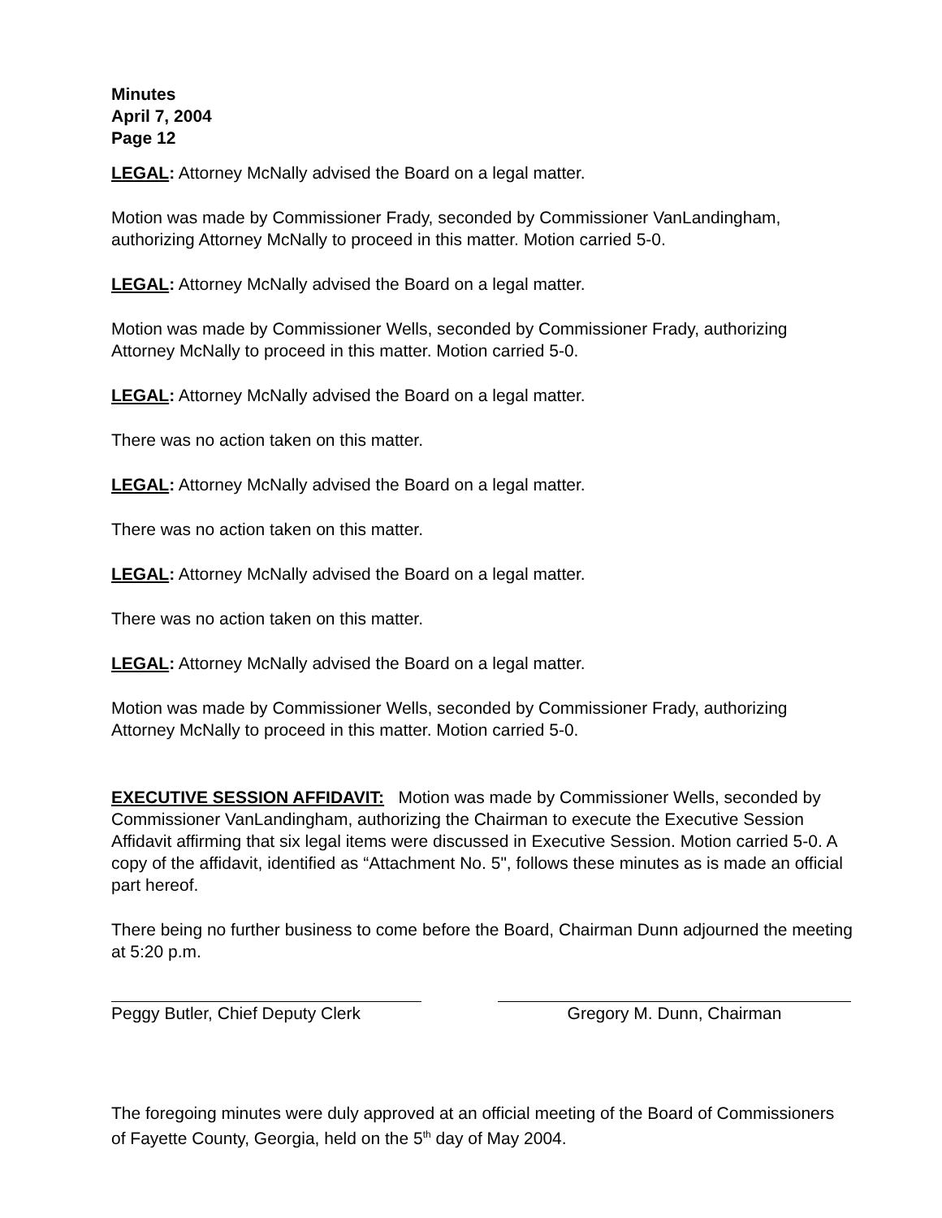Minutes
April 7, 2004
Page 12
LEGAL: Attorney McNally advised the Board on a legal matter.
Motion was made by Commissioner Frady, seconded by Commissioner VanLandingham, authorizing Attorney McNally to proceed in this matter. Motion carried 5-0.
LEGAL: Attorney McNally advised the Board on a legal matter.
Motion was made by Commissioner Wells, seconded by Commissioner Frady, authorizing Attorney McNally to proceed in this matter. Motion carried 5-0.
LEGAL: Attorney McNally advised the Board on a legal matter.
There was no action taken on this matter.
LEGAL: Attorney McNally advised the Board on a legal matter.
There was no action taken on this matter.
LEGAL: Attorney McNally advised the Board on a legal matter.
There was no action taken on this matter.
LEGAL: Attorney McNally advised the Board on a legal matter.
Motion was made by Commissioner Wells, seconded by Commissioner Frady, authorizing Attorney McNally to proceed in this matter. Motion carried 5-0.
EXECUTIVE SESSION AFFIDAVIT: Motion was made by Commissioner Wells, seconded by Commissioner VanLandingham, authorizing the Chairman to execute the Executive Session Affidavit affirming that six legal items were discussed in Executive Session. Motion carried 5-0. A copy of the affidavit, identified as “Attachment No. 5", follows these minutes as is made an official part hereof.
There being no further business to come before the Board, Chairman Dunn adjourned the meeting at 5:20 p.m.
Peggy Butler, Chief Deputy Clerk
Gregory M. Dunn, Chairman
The foregoing minutes were duly approved at an official meeting of the Board of Commissioners of Fayette County, Georgia, held on the 5<sup>th</sup> day of May 2004.